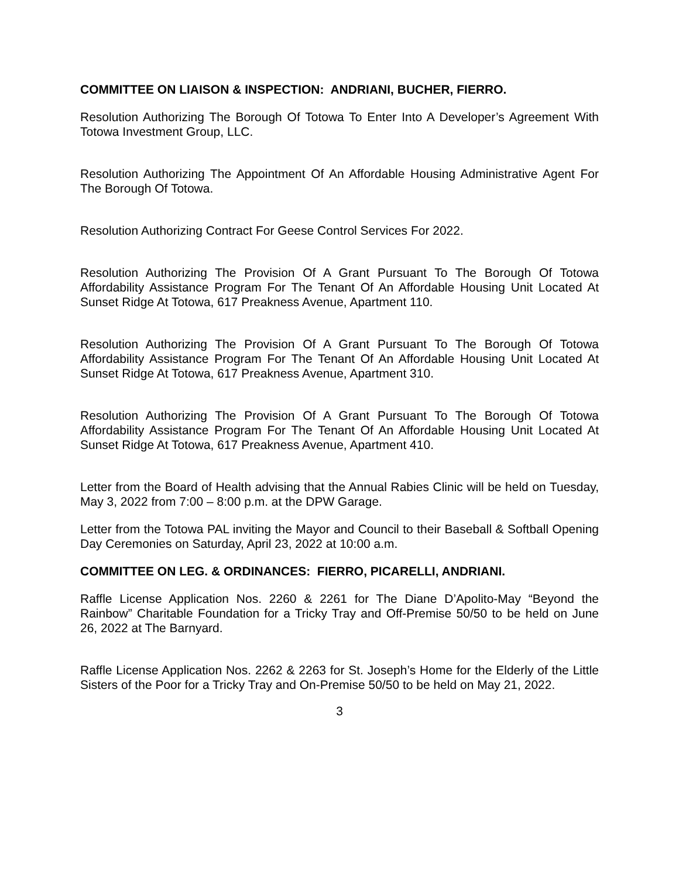COMMITTEE ON LIAISON & INSPECTION: ANDRIANI, BUCHER, FIERRO.
Resolution Authorizing The Borough Of Totowa To Enter Into A Developer’s Agreement With Totowa Investment Group, LLC.
Resolution Authorizing The Appointment Of An Affordable Housing Administrative Agent For The Borough Of Totowa.
Resolution Authorizing Contract For Geese Control Services For 2022.
Resolution Authorizing The Provision Of A Grant Pursuant To The Borough Of Totowa Affordability Assistance Program For The Tenant Of An Affordable Housing Unit Located At Sunset Ridge At Totowa, 617 Preakness Avenue, Apartment 110.
Resolution Authorizing The Provision Of A Grant Pursuant To The Borough Of Totowa Affordability Assistance Program For The Tenant Of An Affordable Housing Unit Located At Sunset Ridge At Totowa, 617 Preakness Avenue, Apartment 310.
Resolution Authorizing The Provision Of A Grant Pursuant To The Borough Of Totowa Affordability Assistance Program For The Tenant Of An Affordable Housing Unit Located At Sunset Ridge At Totowa, 617 Preakness Avenue, Apartment 410.
Letter from the Board of Health advising that the Annual Rabies Clinic will be held on Tuesday, May 3, 2022 from 7:00 – 8:00 p.m. at the DPW Garage.
Letter from the Totowa PAL inviting the Mayor and Council to their Baseball & Softball Opening Day Ceremonies on Saturday, April 23, 2022 at 10:00 a.m.
COMMITTEE ON LEG. & ORDINANCES: FIERRO, PICARELLI, ANDRIANI.
Raffle License Application Nos. 2260 & 2261 for The Diane D’Apolito-May “Beyond the Rainbow” Charitable Foundation for a Tricky Tray and Off-Premise 50/50 to be held on June 26, 2022 at The Barnyard.
Raffle License Application Nos. 2262 & 2263 for St. Joseph’s Home for the Elderly of the Little Sisters of the Poor for a Tricky Tray and On-Premise 50/50 to be held on May 21, 2022.
3